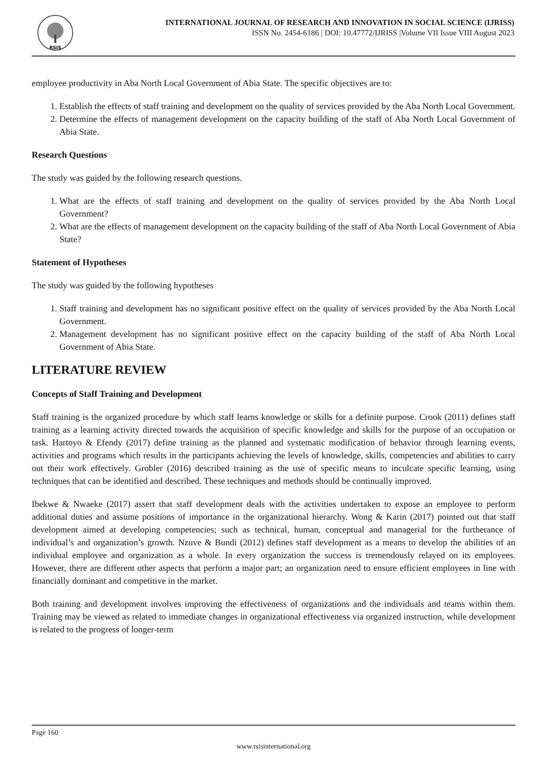RSIS
INTERNATIONAL JOURNAL OF RESEARCH AND INNOVATION IN SOCIAL SCIENCE (IJRISS)
ISSN No. 2454-6186 | DOI: 10.47772/IJRISS |Volume VII Issue VIII August 2023
employee productivity in Aba North Local Government of Abia State. The specific objectives are to:
1. Establish the effects of staff training and development on the quality of services provided by the Aba North Local Government.
2. Determine the effects of management development on the capacity building of the staff of Aba North Local Government of Abia State.
Research Questions
The study was guided by the following research questions.
1. What are the effects of staff training and development on the quality of services provided by the Aba North Local Government?
2. What are the effects of management development on the capacity building of the staff of Aba North Local Government of Abia State?
Statement of Hypotheses
The study was guided by the following hypotheses
1. Staff training and development has no significant positive effect on the quality of services provided by the Aba North Local Government.
2. Management development has no significant positive effect on the capacity building of the staff of Aba North Local Government of Abia State.
LITERATURE REVIEW
Concepts of Staff Training and Development
Staff training is the organized procedure by which staff learns knowledge or skills for a definite purpose. Crook (2011) defines staff training as a learning activity directed towards the acquisition of specific knowledge and skills for the purpose of an occupation or task. Hartoyo & Efendy (2017) define training as the planned and systematic modification of behavior through learning events, activities and programs which results in the participants achieving the levels of knowledge, skills, competencies and abilities to carry out their work effectively. Grobler (2016) described training as the use of specific means to inculcate specific learning, using techniques that can be identified and described. These techniques and methods should be continually improved.
Ibekwe & Nwaeke (2017) assert that staff development deals with the activities undertaken to expose an employee to perform additional duties and assume positions of importance in the organizational hierarchy. Wong & Karin (2017) pointed out that staff development aimed at developing competencies; such as technical, human, conceptual and managerial for the furtherance of individual’s and organization’s growth. Nzuve & Bundi (2012) defines staff development as a means to develop the abilities of an individual employee and organization as a whole. In every organization the success is tremendously relayed on its employees. However, there are different other aspects that perform a major part; an organization need to ensure efficient employees in line with financially dominant and competitive in the market.
Both training and development involves improving the effectiveness of organizations and the individuals and teams within them. Training may be viewed as related to immediate changes in organizational effectiveness via organized instruction, while development is related to the progress of longer-term
Page 160
www.rsisinternational.org